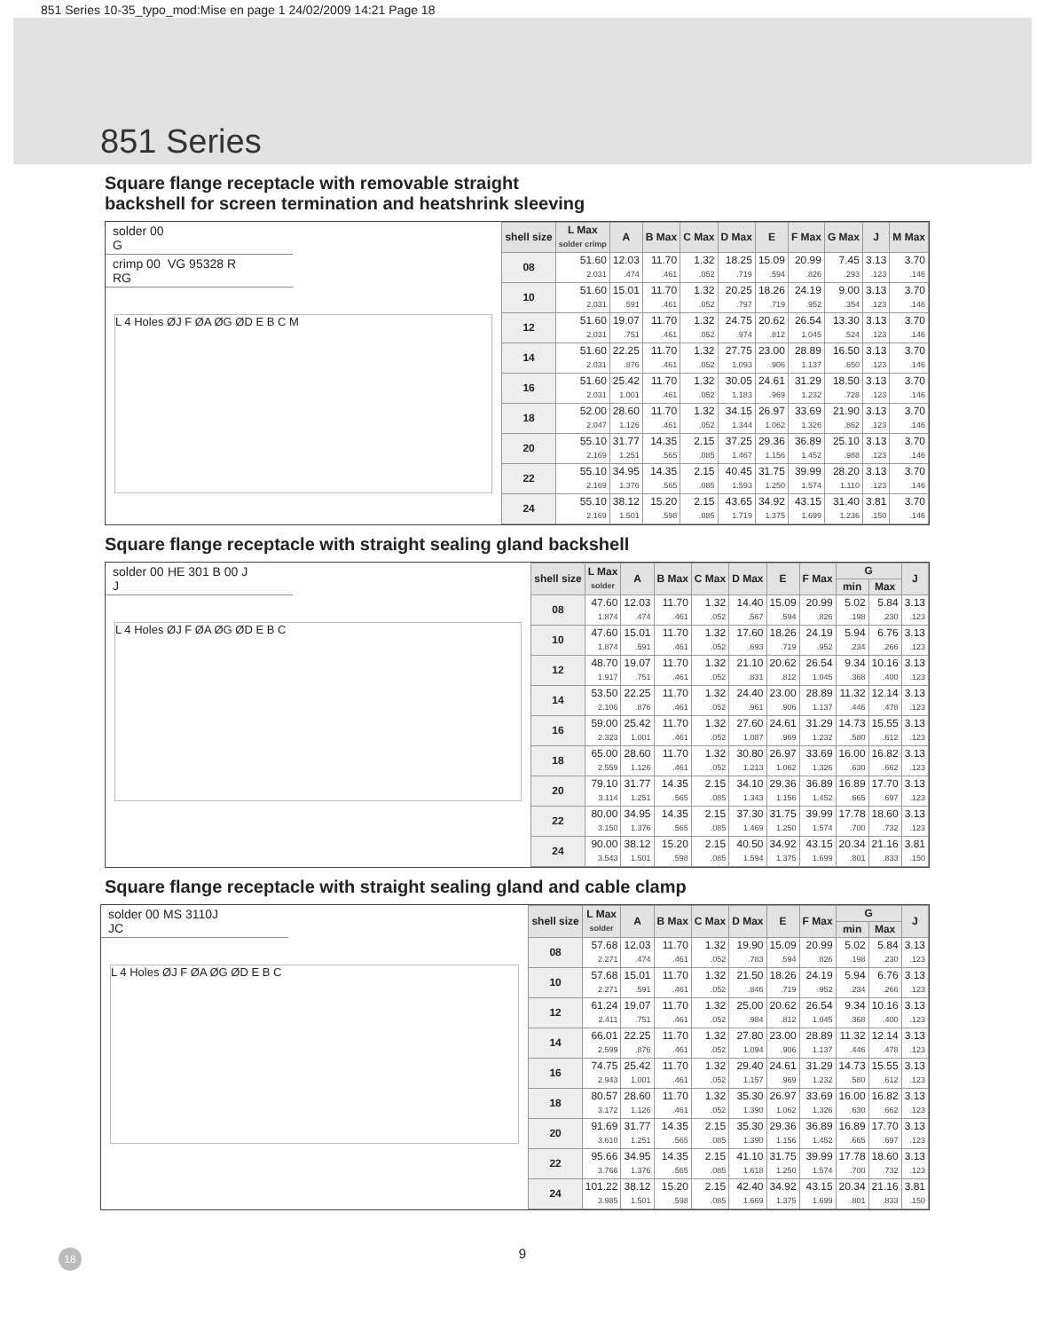851 Series 10-35_typo_mod:Mise en page 1 24/02/2009 14:21 Page 18
851 Series
Square flange receptacle with removable straight
backshell for screen termination and heatshrink sleeving
solder 00 G
crimp 00 RG VG 95328 R
L 4 Holes ØJ F ØA ØG ØD E B C M
| shell size | L Max solder crimp | A | B Max | C Max | D Max | E | F Max | G Max | J | M Max |
| --- | --- | --- | --- | --- | --- | --- | --- | --- | --- | --- |
| 08 | 51.60 2.031 | 12.03 .474 | 11.70 .461 | 1.32 .052 | 18.25 .719 | 15.09 .594 | 20.99 .826 | 7.45 .293 | 3.13 .123 | 3.70 .146 |
| 10 | 51.60 2.031 | 15.01 .591 | 11.70 .461 | 1.32 .052 | 20.25 .797 | 18.26 .719 | 24.19 .952 | 9.00 .354 | 3.13 .123 | 3.70 .146 |
| 12 | 51.60 2.031 | 19.07 .751 | 11.70 .461 | 1.32 .052 | 24.75 .974 | 20.62 .812 | 26.54 1.045 | 13.30 .524 | 3.13 .123 | 3.70 .146 |
| 14 | 51.60 2.031 | 22.25 .876 | 11.70 .461 | 1.32 .052 | 27.75 1.093 | 23.00 .906 | 28.89 1.137 | 16.50 .650 | 3.13 .123 | 3.70 .146 |
| 16 | 51.60 2.031 | 25.42 1.001 | 11.70 .461 | 1.32 .052 | 30.05 1.183 | 24.61 .969 | 31.29 1.232 | 18.50 .728 | 3.13 .123 | 3.70 .146 |
| 18 | 52.00 2.047 | 28.60 1.126 | 11.70 .461 | 1.32 .052 | 34.15 1.344 | 26.97 1.062 | 33.69 1.326 | 21.90 .862 | 3.13 .123 | 3.70 .146 |
| 20 | 55.10 2.169 | 31.77 1.251 | 14.35 .565 | 2.15 .085 | 37.25 1.467 | 29.36 1.156 | 36.89 1.452 | 25.10 .988 | 3.13 .123 | 3.70 .146 |
| 22 | 55.10 2.169 | 34.95 1.376 | 14.35 .565 | 2.15 .085 | 40.45 1.593 | 31.75 1.250 | 39.99 1.574 | 28.20 1.110 | 3.13 .123 | 3.70 .146 |
| 24 | 55.10 2.169 | 38.12 1.501 | 15.20 .598 | 2.15 .085 | 43.65 1.719 | 34.92 1.375 | 43.15 1.699 | 31.40 1.236 | 3.81 .150 | 3.70 .146 |
Square flange receptacle with straight sealing gland backshell
solder 00 J HE 301 B 00 J
L 4 Holes ØJ F ØA ØG ØD E B C
| shell size | L Max solder | A | B Max | C Max | D Max | E | F Max | G | | J |
| --- | --- | --- | --- | --- | --- | --- | --- | --- | --- | --- |
| | | | | | | | | min | Max | |
| 08 | 47.60 1.874 | 12.03 .474 | 11.70 .461 | 1.32 .052 | 14.40 .567 | 15.09 .594 | 20.99 .826 | 5.02 .198 | 5.84 .230 | 3.13 .123 |
| 10 | 47.60 1.874 | 15.01 .591 | 11.70 .461 | 1.32 .052 | 17.60 .693 | 18.26 .719 | 24.19 .952 | 5.94 .234 | 6.76 .266 | 3.13 .123 |
| 12 | 48.70 1.917 | 19.07 .751 | 11.70 .461 | 1.32 .052 | 21.10 .831 | 20.62 .812 | 26.54 1.045 | 9.34 .368 | 10.16 .400 | 3.13 .123 |
| 14 | 53.50 2.106 | 22.25 .876 | 11.70 .461 | 1.32 .052 | 24.40 .961 | 23.00 .906 | 28.89 1.137 | 11.32 .446 | 12.14 .478 | 3.13 .123 |
| 16 | 59.00 2.323 | 25.42 1.001 | 11.70 .461 | 1.32 .052 | 27.60 1.087 | 24.61 .969 | 31.29 1.232 | 14.73 .580 | 15.55 .612 | 3.13 .123 |
| 18 | 65.00 2.559 | 28.60 1.126 | 11.70 .461 | 1.32 .052 | 30.80 1.213 | 26.97 1.062 | 33.69 1.326 | 16.00 .630 | 16.82 .662 | 3.13 .123 |
| 20 | 79.10 3.114 | 31.77 1.251 | 14.35 .565 | 2.15 .085 | 34.10 1.343 | 29.36 1.156 | 36.89 1.452 | 16.89 .665 | 17.70 .697 | 3.13 .123 |
| 22 | 80.00 3.150 | 34.95 1.376 | 14.35 .565 | 2.15 .085 | 37.30 1.469 | 31.75 1.250 | 39.99 1.574 | 17.78 .700 | 18.60 .732 | 3.13 .123 |
| 24 | 90.00 3.543 | 38.12 1.501 | 15.20 .598 | 2.15 .085 | 40.50 1.594 | 34.92 1.375 | 43.15 1.699 | 20.34 .801 | 21.16 .833 | 3.81 .150 |
Square flange receptacle with straight sealing gland and cable clamp
solder 00 JC MS 3110J
L 4 Holes ØJ F ØA ØG ØD E B C
| shell size | L Max solder | A | B Max | C Max | D Max | E | F Max | G | | J |
| --- | --- | --- | --- | --- | --- | --- | --- | --- | --- | --- |
| | | | | | | | | min | Max | |
| 08 | 57.68 2.271 | 12.03 .474 | 11.70 .461 | 1.32 .052 | 19.90 .783 | 15.09 .594 | 20.99 .826 | 5.02 .198 | 5.84 .230 | 3.13 .123 |
| 10 | 57.68 2.271 | 15.01 .591 | 11.70 .461 | 1.32 .052 | 21.50 .846 | 18.26 .719 | 24.19 .952 | 5.94 .234 | 6.76 .266 | 3.13 .123 |
| 12 | 61.24 2.411 | 19.07 .751 | 11.70 .461 | 1.32 .052 | 25.00 .984 | 20.62 .812 | 26.54 1.045 | 9.34 .368 | 10.16 .400 | 3.13 .123 |
| 14 | 66.01 2.599 | 22.25 .876 | 11.70 .461 | 1.32 .052 | 27.80 1.094 | 23.00 .906 | 28.89 1.137 | 11.32 .446 | 12.14 .478 | 3.13 .123 |
| 16 | 74.75 2.943 | 25.42 1.001 | 11.70 .461 | 1.32 .052 | 29.40 1.157 | 24.61 .969 | 31.29 1.232 | 14.73 .580 | 15.55 .612 | 3.13 .123 |
| 18 | 80.57 3.172 | 28.60 1.126 | 11.70 .461 | 1.32 .052 | 35.30 1.390 | 26.97 1.062 | 33.69 1.326 | 16.00 .630 | 16.82 .662 | 3.13 .123 |
| 20 | 91.69 3.610 | 31.77 1.251 | 14.35 .565 | 2.15 .085 | 35.30 1.390 | 29.36 1.156 | 36.89 1.452 | 16.89 .665 | 17.70 .697 | 3.13 .123 |
| 22 | 95.66 3.766 | 34.95 1.376 | 14.35 .565 | 2.15 .085 | 41.10 1.618 | 31.75 1.250 | 39.99 1.574 | 17.78 .700 | 18.60 .732 | 3.13 .123 |
| 24 | 101.22 3.985 | 38.12 1.501 | 15.20 .598 | 2.15 .085 | 42.40 1.669 | 34.92 1.375 | 43.15 1.699 | 20.34 .801 | 21.16 .833 | 3.81 .150 |
18
9